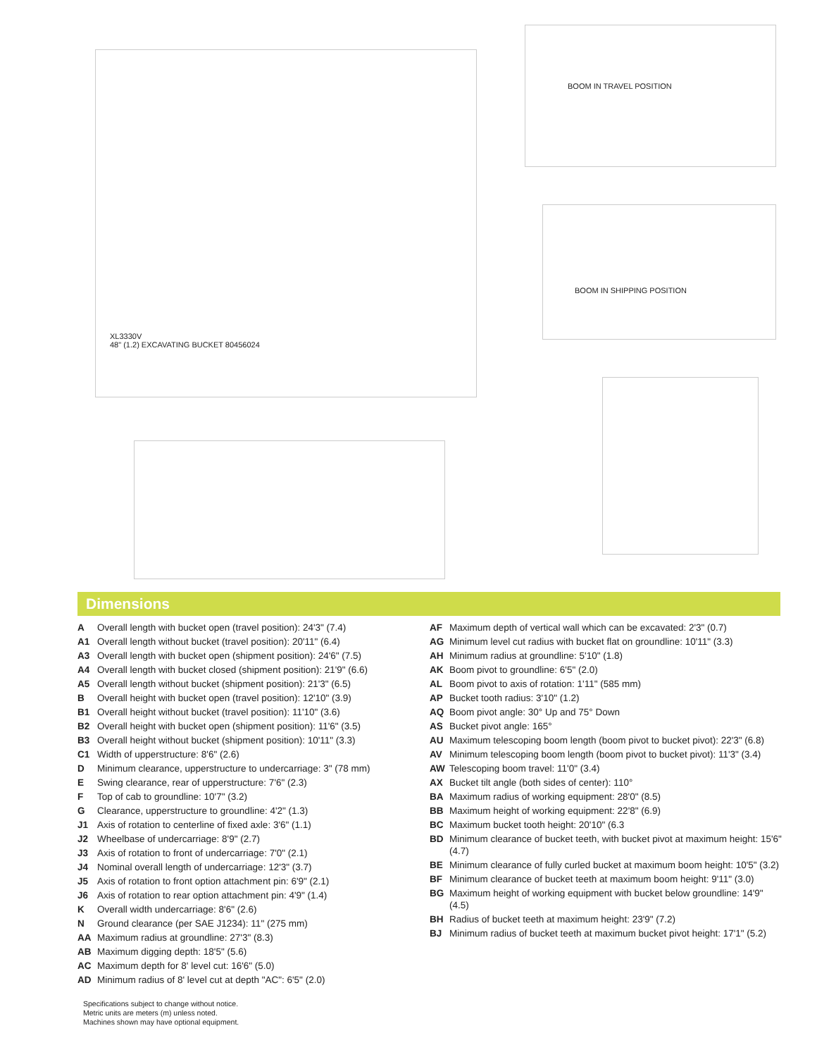XL3330V
48" (1.2) EXCAVATING BUCKET 80456024
BOOM IN TRAVEL POSITION
BOOM IN SHIPPING POSITION
Dimensions
A Overall length with bucket open (travel position): 24'3" (7.4)
A1 Overall length without bucket (travel position): 20'11" (6.4)
A3 Overall length with bucket open (shipment position): 24'6" (7.5)
A4 Overall length with bucket closed (shipment position): 21'9" (6.6)
A5 Overall length without bucket (shipment position): 21'3" (6.5)
B Overall height with bucket open (travel position): 12'10" (3.9)
B1 Overall height without bucket (travel position): 11'10" (3.6)
B2 Overall height with bucket open (shipment position): 11'6" (3.5)
B3 Overall height without bucket (shipment position): 10'11" (3.3)
C1 Width of upperstructure: 8'6" (2.6)
D Minimum clearance, upperstructure to undercarriage: 3" (78 mm)
E Swing clearance, rear of upperstructure: 7'6" (2.3)
F Top of cab to groundline: 10'7" (3.2)
G Clearance, upperstructure to groundline: 4'2" (1.3)
J1 Axis of rotation to centerline of fixed axle: 3'6" (1.1)
J2 Wheelbase of undercarriage: 8'9" (2.7)
J3 Axis of rotation to front of undercarriage: 7'0" (2.1)
J4 Nominal overall length of undercarriage: 12'3" (3.7)
J5 Axis of rotation to front option attachment pin: 6'9" (2.1)
J6 Axis of rotation to rear option attachment pin: 4'9" (1.4)
K Overall width undercarriage: 8'6" (2.6)
N Ground clearance (per SAE J1234): 11" (275 mm)
AA Maximum radius at groundline: 27'3" (8.3)
AB Maximum digging depth: 18'5" (5.6)
AC Maximum depth for 8' level cut: 16'6" (5.0)
AD Minimum radius of 8' level cut at depth "AC": 6'5" (2.0)
AF Maximum depth of vertical wall which can be excavated: 2'3" (0.7)
AG Minimum level cut radius with bucket flat on groundline: 10'11" (3.3)
AH Minimum radius at groundline: 5'10" (1.8)
AK Boom pivot to groundline: 6'5" (2.0)
AL Boom pivot to axis of rotation: 1'11" (585 mm)
AP Bucket tooth radius: 3'10" (1.2)
AQ Boom pivot angle: 30° Up and 75° Down
AS Bucket pivot angle: 165°
AU Maximum telescoping boom length (boom pivot to bucket pivot): 22'3" (6.8)
AV Minimum telescoping boom length (boom pivot to bucket pivot): 11'3" (3.4)
AW Telescoping boom travel: 11'0" (3.4)
AX Bucket tilt angle (both sides of center): 110°
BA Maximum radius of working equipment: 28'0" (8.5)
BB Maximum height of working equipment: 22'8" (6.9)
BC Maximum bucket tooth height: 20'10" (6.3
BD Minimum clearance of bucket teeth, with bucket pivot at maximum height: 15'6" (4.7)
BE Minimum clearance of fully curled bucket at maximum boom height: 10'5" (3.2)
BF Minimum clearance of bucket teeth at maximum boom height: 9'11" (3.0)
BG Maximum height of working equipment with bucket below groundline: 14'9" (4.5)
BH Radius of bucket teeth at maximum height: 23'9" (7.2)
BJ Minimum radius of bucket teeth at maximum bucket pivot height: 17'1" (5.2)
Specifications subject to change without notice.
Metric units are meters (m) unless noted.
Machines shown may have optional equipment.